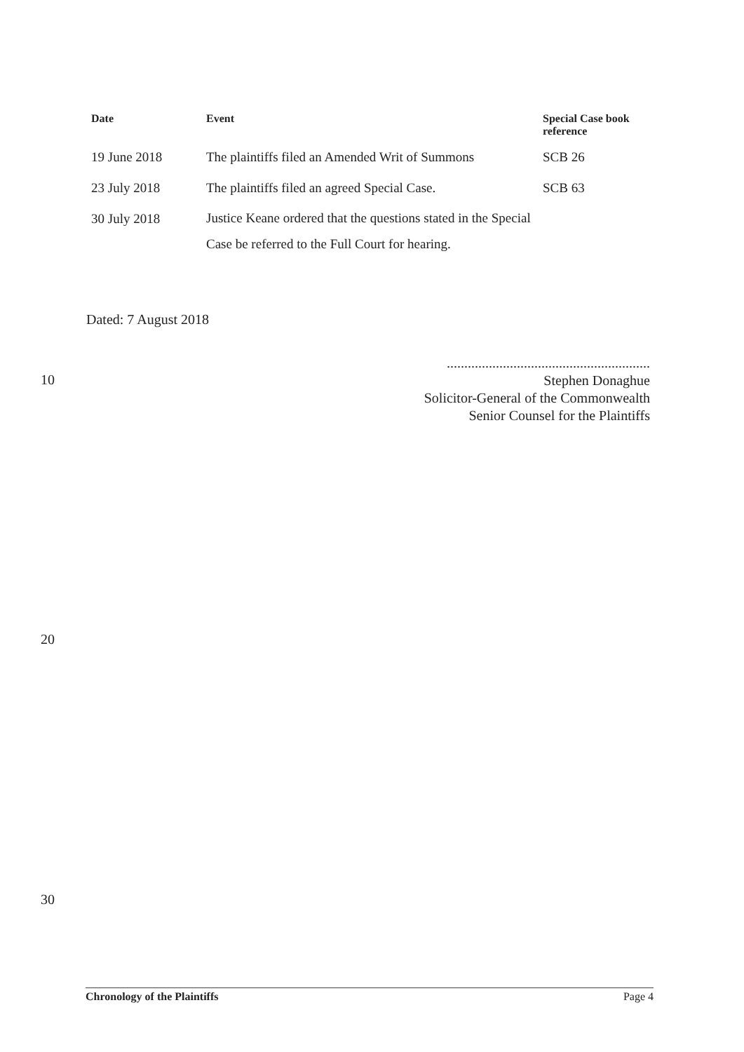| Date | Event | Special Case book reference |
| --- | --- | --- |
| 19 June 2018 | The plaintiffs filed an Amended Writ of Summons | SCB 26 |
| 23 July 2018 | The plaintiffs filed an agreed Special Case. | SCB 63 |
| 30 July 2018 | Justice Keane ordered that the questions stated in the Special Case be referred to the Full Court for hearing. | |
Dated: 7 August 2018
..........................................................
Stephen Donaghue
Solicitor-General of the Commonwealth
Senior Counsel for the Plaintiffs
10
20
30
Chronology of the Plaintiffs Page 4